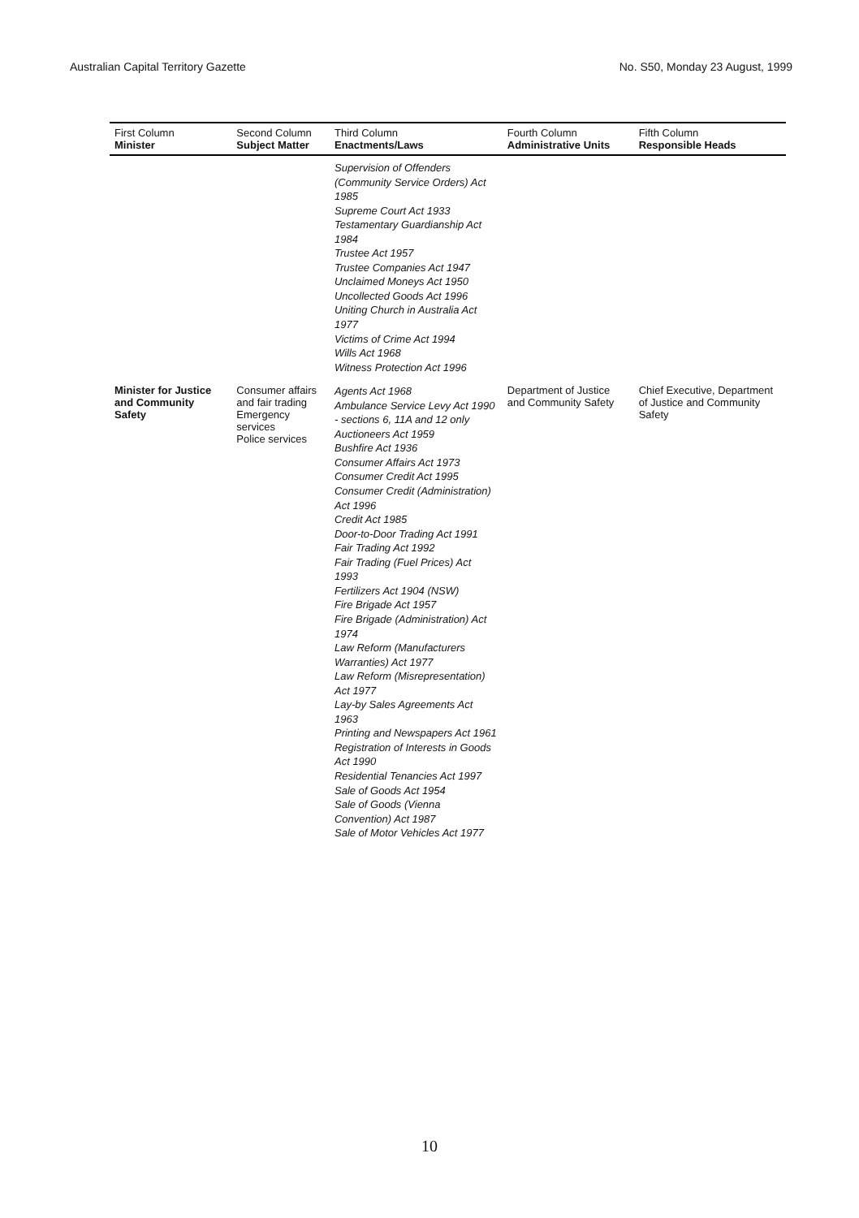Australian Capital Territory Gazette No. S50, Monday 23 August, 1999
| First Column Minister | Second Column Subject Matter | Third Column Enactments/Laws | Fourth Column Administrative Units | Fifth Column Responsible Heads |
| --- | --- | --- | --- | --- |
| | | Supervision of Offenders (Community Service Orders) Act 1985 Supreme Court Act 1933 Testamentary Guardianship Act 1984 Trustee Act 1957 Trustee Companies Act 1947 Unclaimed Moneys Act 1950 Uncollected Goods Act 1996 Uniting Church in Australia Act 1977 Victims of Crime Act 1994 Wills Act 1968 Witness Protection Act 1996 | | |
| Minister for Justice and Community Safety | Consumer affairs and fair trading Emergency services Police services | Agents Act 1968 Ambulance Service Levy Act 1990 - sections 6, 11A and 12 only Auctioneers Act 1959 Bushfire Act 1936 Consumer Affairs Act 1973 Consumer Credit Act 1995 Consumer Credit (Administration) Act 1996 Credit Act 1985 Door-to-Door Trading Act 1991 Fair Trading Act 1992 Fair Trading (Fuel Prices) Act 1993 Fertilizers Act 1904 (NSW) Fire Brigade Act 1957 Fire Brigade (Administration) Act 1974 Law Reform (Manufacturers Warranties) Act 1977 Law Reform (Misrepresentation) Act 1977 Lay-by Sales Agreements Act 1963 Printing and Newspapers Act 1961 Registration of Interests in Goods Act 1990 Residential Tenancies Act 1997 Sale of Goods Act 1954 Sale of Goods (Vienna Convention) Act 1987 Sale of Motor Vehicles Act 1977 | Department of Justice and Community Safety | Chief Executive, Department of Justice and Community Safety |
10